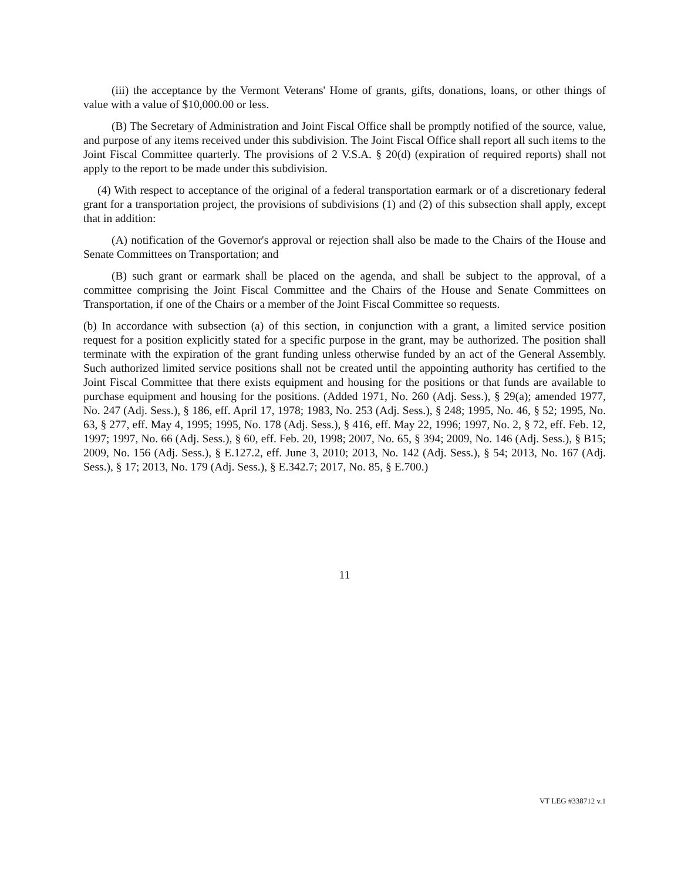(iii) the acceptance by the Vermont Veterans' Home of grants, gifts, donations, loans, or other things of value with a value of $10,000.00 or less.
(B) The Secretary of Administration and Joint Fiscal Office shall be promptly notified of the source, value, and purpose of any items received under this subdivision. The Joint Fiscal Office shall report all such items to the Joint Fiscal Committee quarterly. The provisions of 2 V.S.A. § 20(d) (expiration of required reports) shall not apply to the report to be made under this subdivision.
(4) With respect to acceptance of the original of a federal transportation earmark or of a discretionary federal grant for a transportation project, the provisions of subdivisions (1) and (2) of this subsection shall apply, except that in addition:
(A) notification of the Governor's approval or rejection shall also be made to the Chairs of the House and Senate Committees on Transportation; and
(B) such grant or earmark shall be placed on the agenda, and shall be subject to the approval, of a committee comprising the Joint Fiscal Committee and the Chairs of the House and Senate Committees on Transportation, if one of the Chairs or a member of the Joint Fiscal Committee so requests.
(b) In accordance with subsection (a) of this section, in conjunction with a grant, a limited service position request for a position explicitly stated for a specific purpose in the grant, may be authorized. The position shall terminate with the expiration of the grant funding unless otherwise funded by an act of the General Assembly. Such authorized limited service positions shall not be created until the appointing authority has certified to the Joint Fiscal Committee that there exists equipment and housing for the positions or that funds are available to purchase equipment and housing for the positions. (Added 1971, No. 260 (Adj. Sess.), § 29(a); amended 1977, No. 247 (Adj. Sess.), § 186, eff. April 17, 1978; 1983, No. 253 (Adj. Sess.), § 248; 1995, No. 46, § 52; 1995, No. 63, § 277, eff. May 4, 1995; 1995, No. 178 (Adj. Sess.), § 416, eff. May 22, 1996; 1997, No. 2, § 72, eff. Feb. 12, 1997; 1997, No. 66 (Adj. Sess.), § 60, eff. Feb. 20, 1998; 2007, No. 65, § 394; 2009, No. 146 (Adj. Sess.), § B15; 2009, No. 156 (Adj. Sess.), § E.127.2, eff. June 3, 2010; 2013, No. 142 (Adj. Sess.), § 54; 2013, No. 167 (Adj. Sess.), § 17; 2013, No. 179 (Adj. Sess.), § E.342.7; 2017, No. 85, § E.700.)
11
VT LEG #338712 v.1